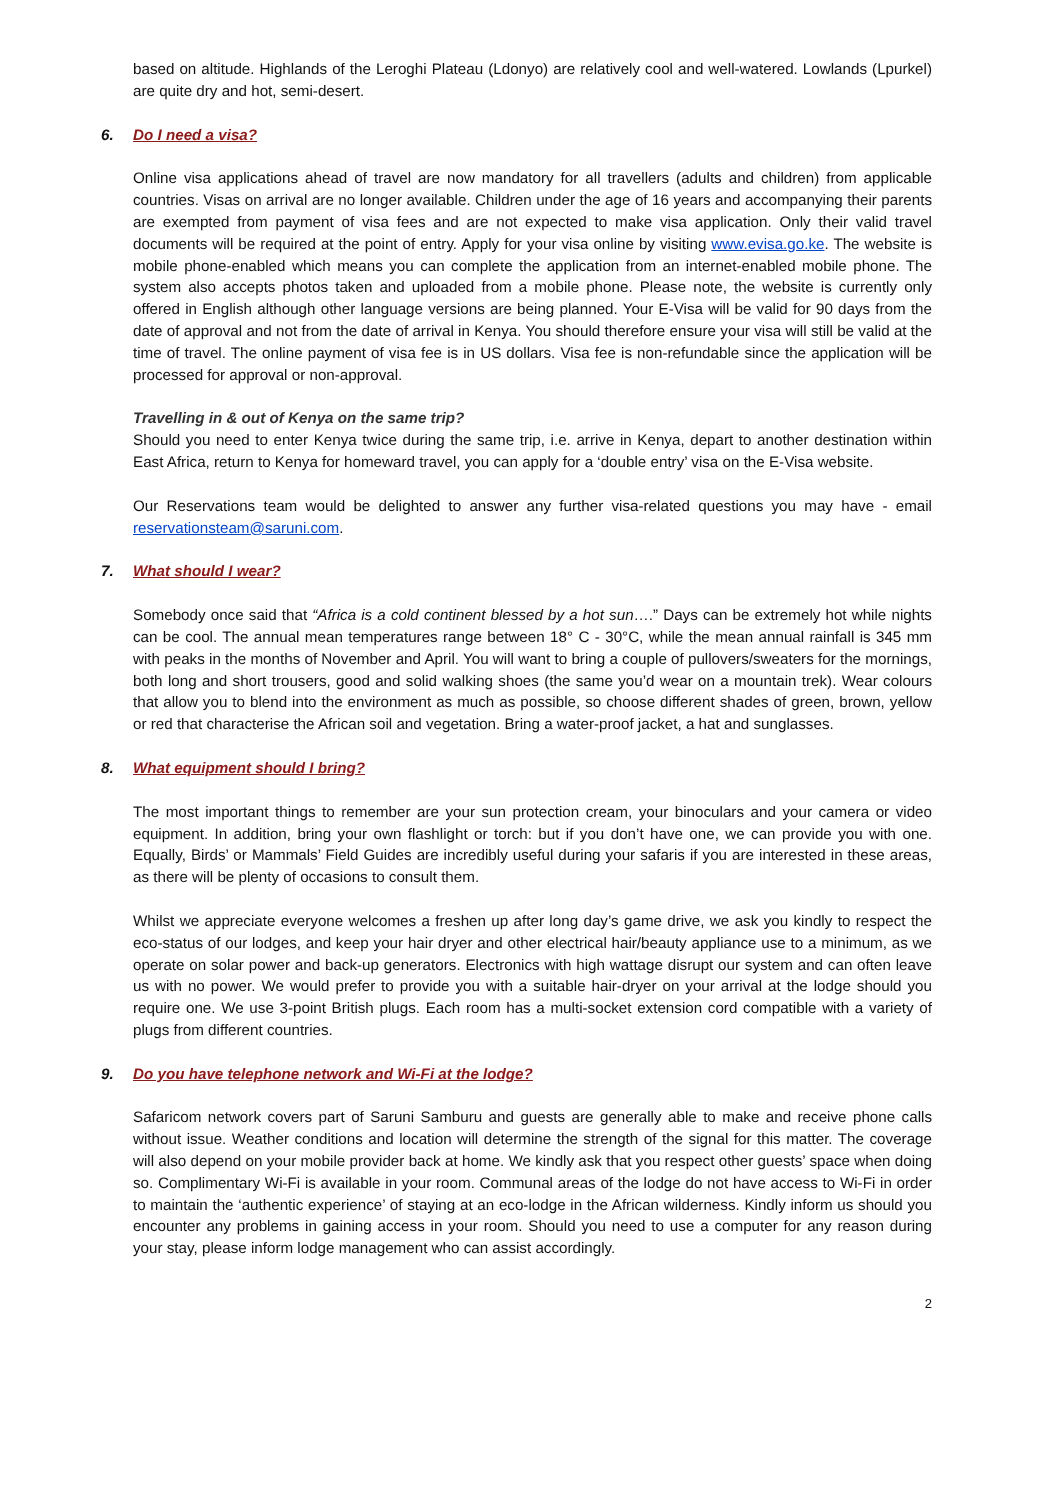based on altitude. Highlands of the Leroghi Plateau (Ldonyo) are relatively cool and well-watered. Lowlands (Lpurkel) are quite dry and hot, semi-desert.
6. Do I need a visa?
Online visa applications ahead of travel are now mandatory for all travellers (adults and children) from applicable countries. Visas on arrival are no longer available. Children under the age of 16 years and accompanying their parents are exempted from payment of visa fees and are not expected to make visa application. Only their valid travel documents will be required at the point of entry. Apply for your visa online by visiting www.evisa.go.ke. The website is mobile phone-enabled which means you can complete the application from an internet-enabled mobile phone. The system also accepts photos taken and uploaded from a mobile phone. Please note, the website is currently only offered in English although other language versions are being planned. Your E-Visa will be valid for 90 days from the date of approval and not from the date of arrival in Kenya. You should therefore ensure your visa will still be valid at the time of travel. The online payment of visa fee is in US dollars. Visa fee is non-refundable since the application will be processed for approval or non-approval.
Travelling in & out of Kenya on the same trip?
Should you need to enter Kenya twice during the same trip, i.e. arrive in Kenya, depart to another destination within East Africa, return to Kenya for homeward travel, you can apply for a ‘double entry’ visa on the E-Visa website.
Our Reservations team would be delighted to answer any further visa-related questions you may have - email reservationsteam@saruni.com.
7. What should I wear?
Somebody once said that “Africa is a cold continent blessed by a hot sun….” Days can be extremely hot while nights can be cool. The annual mean temperatures range between 18° C - 30°C, while the mean annual rainfall is 345 mm with peaks in the months of November and April. You will want to bring a couple of pullovers/sweaters for the mornings, both long and short trousers, good and solid walking shoes (the same you’d wear on a mountain trek). Wear colours that allow you to blend into the environment as much as possible, so choose different shades of green, brown, yellow or red that characterise the African soil and vegetation. Bring a water-proof jacket, a hat and sunglasses.
8. What equipment should I bring?
The most important things to remember are your sun protection cream, your binoculars and your camera or video equipment. In addition, bring your own flashlight or torch: but if you don’t have one, we can provide you with one. Equally, Birds’ or Mammals’ Field Guides are incredibly useful during your safaris if you are interested in these areas, as there will be plenty of occasions to consult them.
Whilst we appreciate everyone welcomes a freshen up after long day’s game drive, we ask you kindly to respect the eco-status of our lodges, and keep your hair dryer and other electrical hair/beauty appliance use to a minimum, as we operate on solar power and back-up generators. Electronics with high wattage disrupt our system and can often leave us with no power. We would prefer to provide you with a suitable hair-dryer on your arrival at the lodge should you require one. We use 3-point British plugs. Each room has a multi-socket extension cord compatible with a variety of plugs from different countries.
9. Do you have telephone network and Wi-Fi at the lodge?
Safaricom network covers part of Saruni Samburu and guests are generally able to make and receive phone calls without issue. Weather conditions and location will determine the strength of the signal for this matter. The coverage will also depend on your mobile provider back at home. We kindly ask that you respect other guests’ space when doing so. Complimentary Wi-Fi is available in your room. Communal areas of the lodge do not have access to Wi-Fi in order to maintain the ‘authentic experience’ of staying at an eco-lodge in the African wilderness. Kindly inform us should you encounter any problems in gaining access in your room. Should you need to use a computer for any reason during your stay, please inform lodge management who can assist accordingly.
2